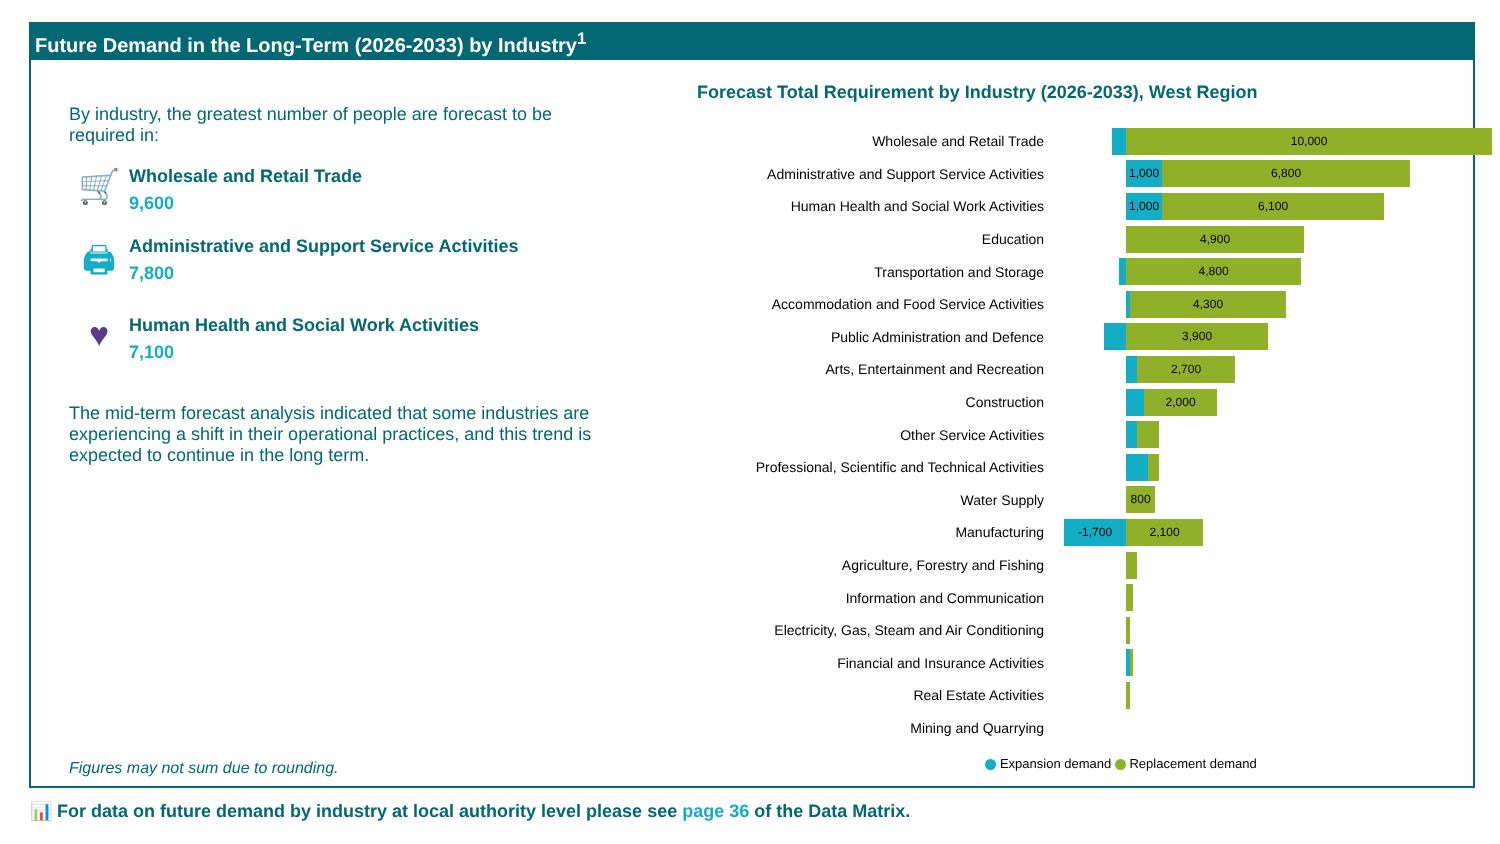Future Demand in the Long-Term (2026-2033) by Industry<sup>1</sup>
By industry, the greatest number of people are forecast to be required in:
🛒
Wholesale and Retail Trade
9,600
🖨
Administrative and Support Service Activities
7,800
♥
Human Health and Social Work Activities
7,100
The mid-term forecast analysis indicated that some industries are experiencing a shift in their operational practices, and this trend is expected to continue in the long term.
Figures may not sum due to rounding.
Forecast Total Requirement by Industry (2026-2033), West Region
Wholesale and Retail Trade
10,000
Administrative and Support Service Activities
1,000 6,800
Human Health and Social Work Activities
1,000 6,100
Education
4,900
Transportation and Storage
4,800
Accommodation and Food Service Activities
4,300
Public Administration and Defence
3,900
Arts, Entertainment and Recreation
2,700
Construction
2,000
Other Service Activities
Professional, Scientific and Technical Activities
Water Supply
800
Manufacturing
-1,700 2,100
Agriculture, Forestry and Fishing
Information and Communication
Electricity, Gas, Steam and Air Conditioning
Financial and Insurance Activities
Real Estate Activities
Mining and Quarrying
Expansion demand Replacement demand
📊 For data on future demand by industry at local authority level please see page 36 of the Data Matrix.